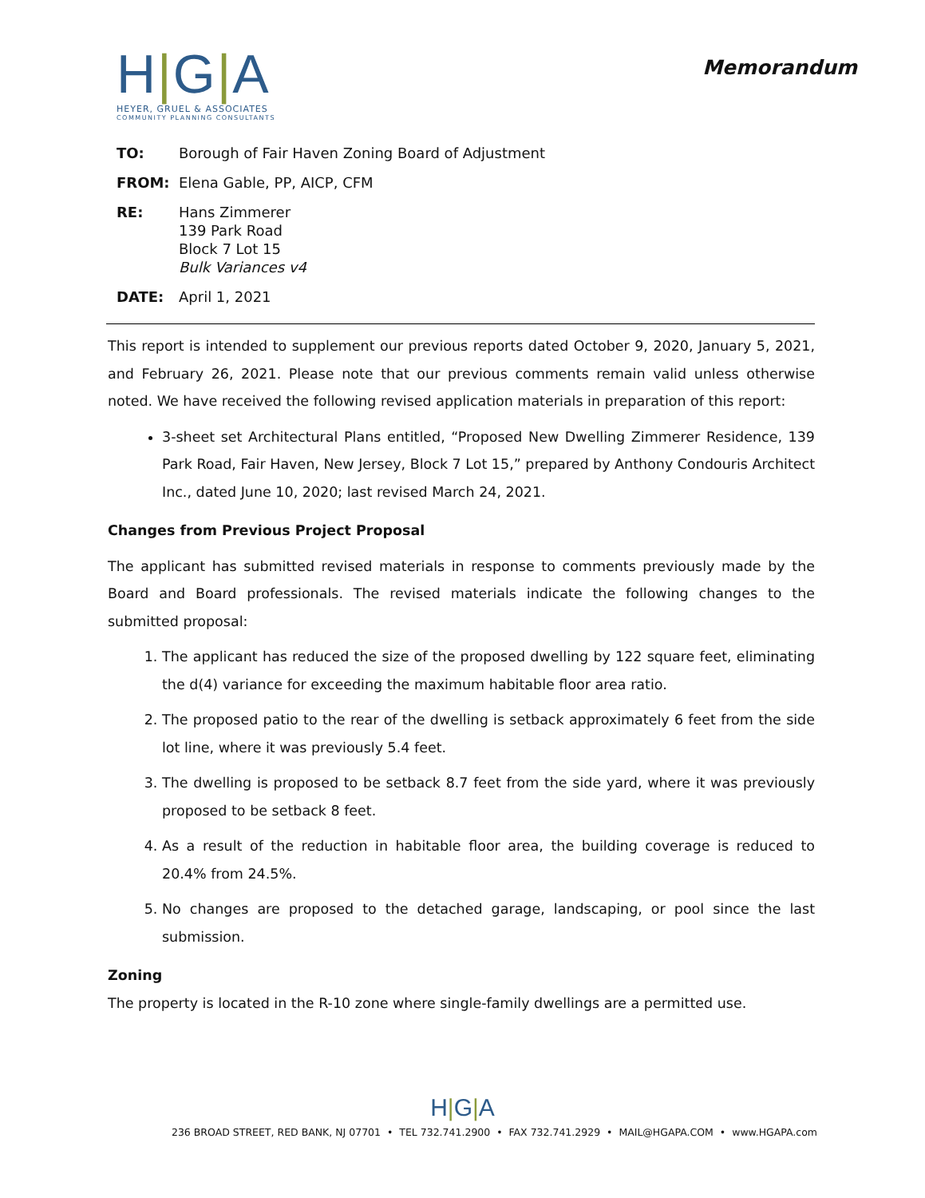H|G|A
HEYER, GRUEL & ASSOCIATES
COMMUNITY PLANNING CONSULTANTS
Memorandum
TO: Borough of Fair Haven Zoning Board of Adjustment
FROM: Elena Gable, PP, AICP, CFM
RE: Hans Zimmerer
139 Park Road
Block 7 Lot 15
Bulk Variances v4
DATE: April 1, 2021
This report is intended to supplement our previous reports dated October 9, 2020, January 5, 2021, and February 26, 2021. Please note that our previous comments remain valid unless otherwise noted. We have received the following revised application materials in preparation of this report:
3-sheet set Architectural Plans entitled, “Proposed New Dwelling Zimmerer Residence, 139 Park Road, Fair Haven, New Jersey, Block 7 Lot 15,” prepared by Anthony Condouris Architect Inc., dated June 10, 2020; last revised March 24, 2021.
Changes from Previous Project Proposal
The applicant has submitted revised materials in response to comments previously made by the Board and Board professionals. The revised materials indicate the following changes to the submitted proposal:
1. The applicant has reduced the size of the proposed dwelling by 122 square feet, eliminating the d(4) variance for exceeding the maximum habitable floor area ratio.
2. The proposed patio to the rear of the dwelling is setback approximately 6 feet from the side lot line, where it was previously 5.4 feet.
3. The dwelling is proposed to be setback 8.7 feet from the side yard, where it was previously proposed to be setback 8 feet.
4. As a result of the reduction in habitable floor area, the building coverage is reduced to 20.4% from 24.5%.
5. No changes are proposed to the detached garage, landscaping, or pool since the last submission.
Zoning
The property is located in the R-10 zone where single-family dwellings are a permitted use.
H|G|A
236 BROAD STREET, RED BANK, NJ 07701 • TEL 732.741.2900 • FAX 732.741.2929 • MAIL@HGAPA.COM • www.HGAPA.com